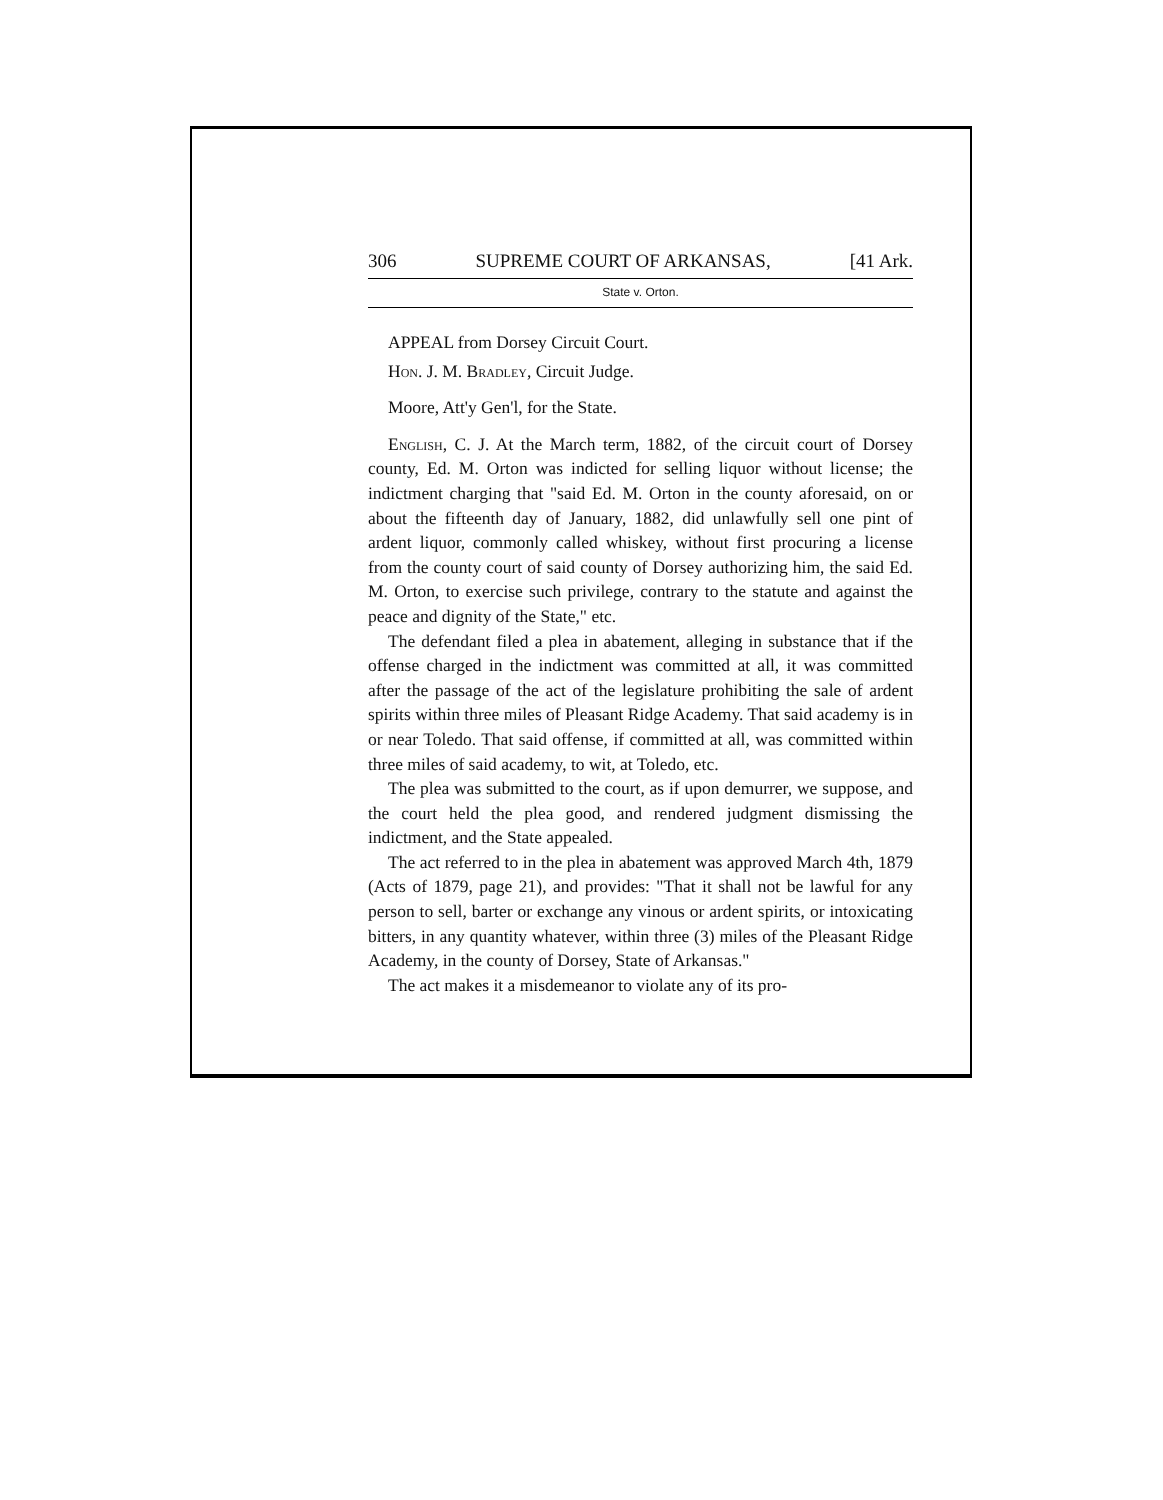306 SUPREME COURT OF ARKANSAS, [41 Ark.
State v. Orton.
APPEAL from Dorsey Circuit Court.
Hon. J. M. Bradley, Circuit Judge.
Moore, Att'y Gen'l, for the State.
English, C. J. At the March term, 1882, of the circuit court of Dorsey county, Ed. M. Orton was indicted for selling liquor without license; the indictment charging that "said Ed. M. Orton in the county aforesaid, on or about the fifteenth day of January, 1882, did unlawfully sell one pint of ardent liquor, commonly called whiskey, without first procuring a license from the county court of said county of Dorsey authorizing him, the said Ed. M. Orton, to exercise such privilege, contrary to the statute and against the peace and dignity of the State," etc.
The defendant filed a plea in abatement, alleging in substance that if the offense charged in the indictment was committed at all, it was committed after the passage of the act of the legislature prohibiting the sale of ardent spirits within three miles of Pleasant Ridge Academy. That said academy is in or near Toledo. That said offense, if committed at all, was committed within three miles of said academy, to wit, at Toledo, etc.
The plea was submitted to the court, as if upon demurrer, we suppose, and the court held the plea good, and rendered judgment dismissing the indictment, and the State appealed.
The act referred to in the plea in abatement was approved March 4th, 1879 (Acts of 1879, page 21), and provides: "That it shall not be lawful for any person to sell, barter or exchange any vinous or ardent spirits, or intoxicating bitters, in any quantity whatever, within three (3) miles of the Pleasant Ridge Academy, in the county of Dorsey, State of Arkansas."
The act makes it a misdemeanor to violate any of its pro-